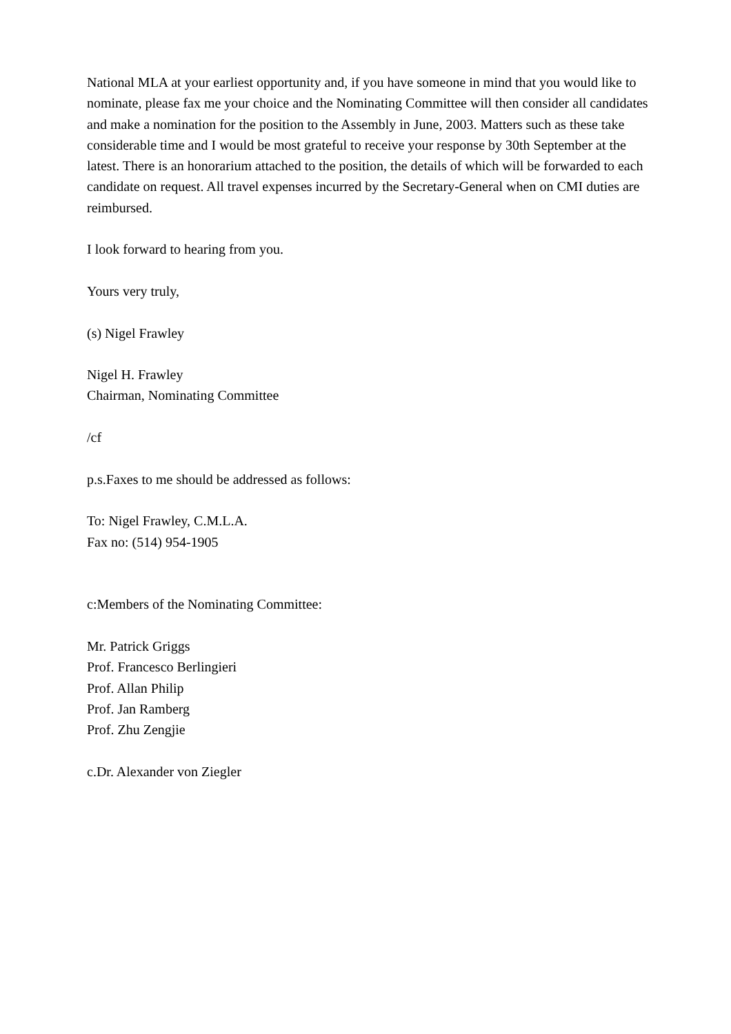National MLA at your earliest opportunity and, if you have someone in mind that you would like to nominate, please fax me your choice and the Nominating Committee will then consider all candidates and make a nomination for the position to the Assembly in June, 2003. Matters such as these take considerable time and I would be most grateful to receive your response by 30th September at the latest. There is an honorarium attached to the position, the details of which will be forwarded to each candidate on request. All travel expenses incurred by the Secretary-General when on CMI duties are reimbursed.
I look forward to hearing from you.
Yours very truly,
(s) Nigel Frawley
Nigel H. Frawley
Chairman, Nominating Committee
/cf
p.s.Faxes to me should be addressed as follows:
To: Nigel Frawley, C.M.L.A.
Fax no: (514) 954-1905
c:Members of the Nominating Committee:
Mr. Patrick Griggs
Prof. Francesco Berlingieri
Prof. Allan Philip
Prof. Jan Ramberg
Prof. Zhu Zengjie
c.Dr. Alexander von Ziegler